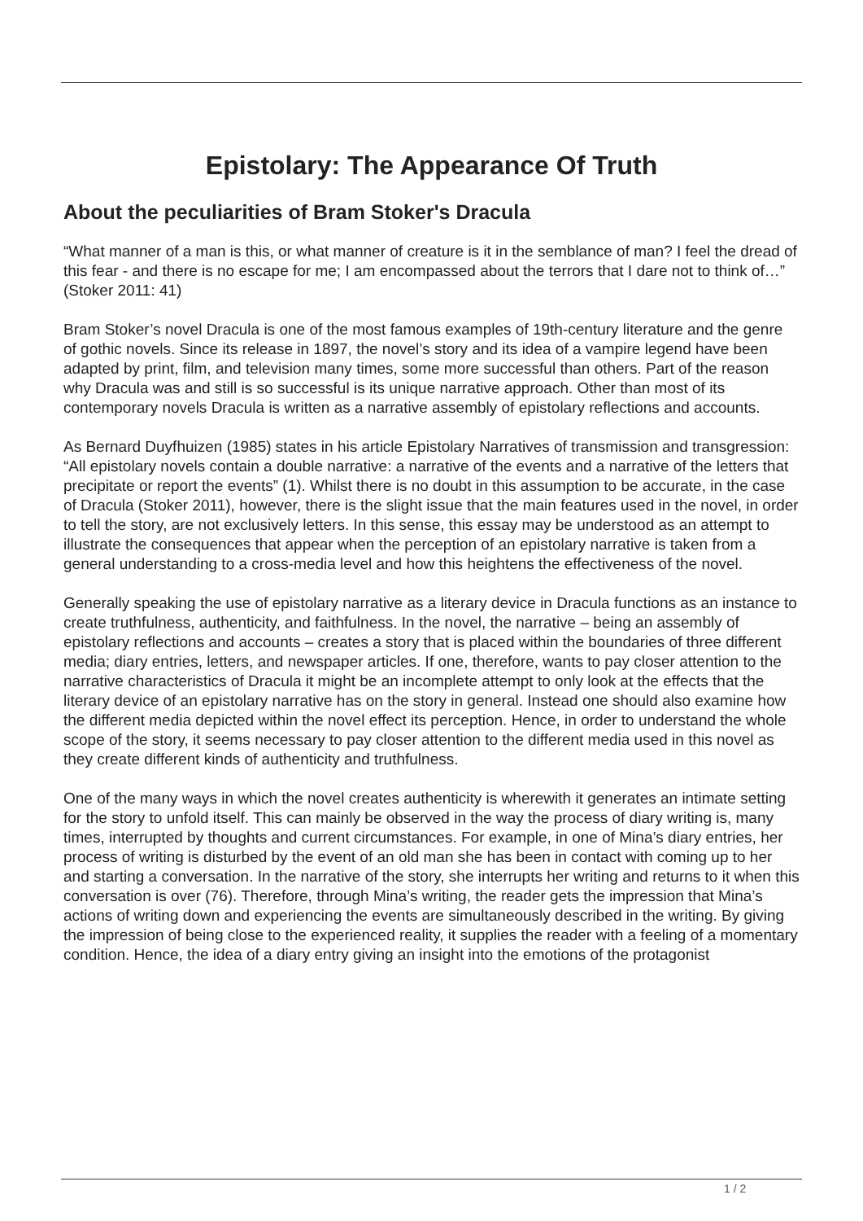Epistolary: The Appearance Of Truth
About the peculiarities of Bram Stoker's Dracula
“What manner of a man is this, or what manner of creature is it in the semblance of man? I feel the dread of this fear - and there is no escape for me; I am encompassed about the terrors that I dare not to think of…” (Stoker 2011: 41)
Bram Stoker’s novel Dracula is one of the most famous examples of 19th-century literature and the genre of gothic novels. Since its release in 1897, the novel’s story and its idea of a vampire legend have been adapted by print, film, and television many times, some more successful than others. Part of the reason why Dracula was and still is so successful is its unique narrative approach. Other than most of its contemporary novels Dracula is written as a narrative assembly of epistolary reflections and accounts.
As Bernard Duyfhuizen (1985) states in his article Epistolary Narratives of transmission and transgression: “All epistolary novels contain a double narrative: a narrative of the events and a narrative of the letters that precipitate or report the events” (1). Whilst there is no doubt in this assumption to be accurate, in the case of Dracula (Stoker 2011), however, there is the slight issue that the main features used in the novel, in order to tell the story, are not exclusively letters. In this sense, this essay may be understood as an attempt to illustrate the consequences that appear when the perception of an epistolary narrative is taken from a general understanding to a cross-media level and how this heightens the effectiveness of the novel.
Generally speaking the use of epistolary narrative as a literary device in Dracula functions as an instance to create truthfulness, authenticity, and faithfulness. In the novel, the narrative – being an assembly of epistolary reflections and accounts – creates a story that is placed within the boundaries of three different media; diary entries, letters, and newspaper articles. If one, therefore, wants to pay closer attention to the narrative characteristics of Dracula it might be an incomplete attempt to only look at the effects that the literary device of an epistolary narrative has on the story in general. Instead one should also examine how the different media depicted within the novel effect its perception. Hence, in order to understand the whole scope of the story, it seems necessary to pay closer attention to the different media used in this novel as they create different kinds of authenticity and truthfulness.
One of the many ways in which the novel creates authenticity is wherewith it generates an intimate setting for the story to unfold itself. This can mainly be observed in the way the process of diary writing is, many times, interrupted by thoughts and current circumstances. For example, in one of Mina’s diary entries, her process of writing is disturbed by the event of an old man she has been in contact with coming up to her and starting a conversation. In the narrative of the story, she interrupts her writing and returns to it when this conversation is over (76). Therefore, through Mina’s writing, the reader gets the impression that Mina’s actions of writing down and experiencing the events are simultaneously described in the writing. By giving the impression of being close to the experienced reality, it supplies the reader with a feeling of a momentary condition. Hence, the idea of a diary entry giving an insight into the emotions of the protagonist
1 / 2